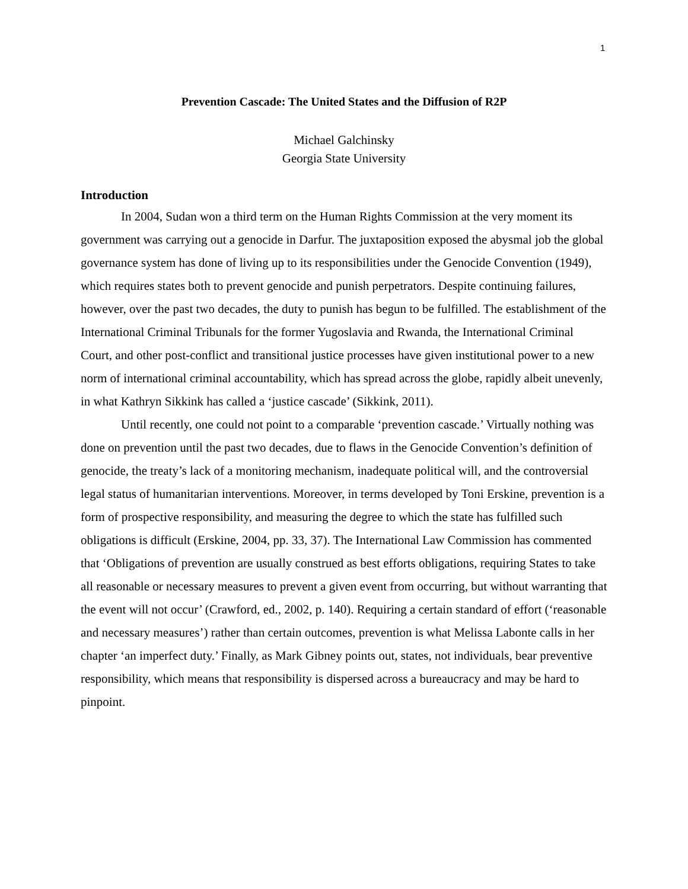1
Prevention Cascade: The United States and the Diffusion of R2P
Michael Galchinsky
Georgia State University
Introduction
In 2004, Sudan won a third term on the Human Rights Commission at the very moment its government was carrying out a genocide in Darfur. The juxtaposition exposed the abysmal job the global governance system has done of living up to its responsibilities under the Genocide Convention (1949), which requires states both to prevent genocide and punish perpetrators. Despite continuing failures, however, over the past two decades, the duty to punish has begun to be fulfilled. The establishment of the International Criminal Tribunals for the former Yugoslavia and Rwanda, the International Criminal Court, and other post-conflict and transitional justice processes have given institutional power to a new norm of international criminal accountability, which has spread across the globe, rapidly albeit unevenly, in what Kathryn Sikkink has called a ‘justice cascade’ (Sikkink, 2011).
Until recently, one could not point to a comparable ‘prevention cascade.’ Virtually nothing was done on prevention until the past two decades, due to flaws in the Genocide Convention’s definition of genocide, the treaty’s lack of a monitoring mechanism, inadequate political will, and the controversial legal status of humanitarian interventions. Moreover, in terms developed by Toni Erskine, prevention is a form of prospective responsibility, and measuring the degree to which the state has fulfilled such obligations is difficult (Erskine, 2004, pp. 33, 37). The International Law Commission has commented that ‘Obligations of prevention are usually construed as best efforts obligations, requiring States to take all reasonable or necessary measures to prevent a given event from occurring, but without warranting that the event will not occur’ (Crawford, ed., 2002, p. 140). Requiring a certain standard of effort (‘reasonable and necessary measures’) rather than certain outcomes, prevention is what Melissa Labonte calls in her chapter ‘an imperfect duty.’ Finally, as Mark Gibney points out, states, not individuals, bear preventive responsibility, which means that responsibility is dispersed across a bureaucracy and may be hard to pinpoint.